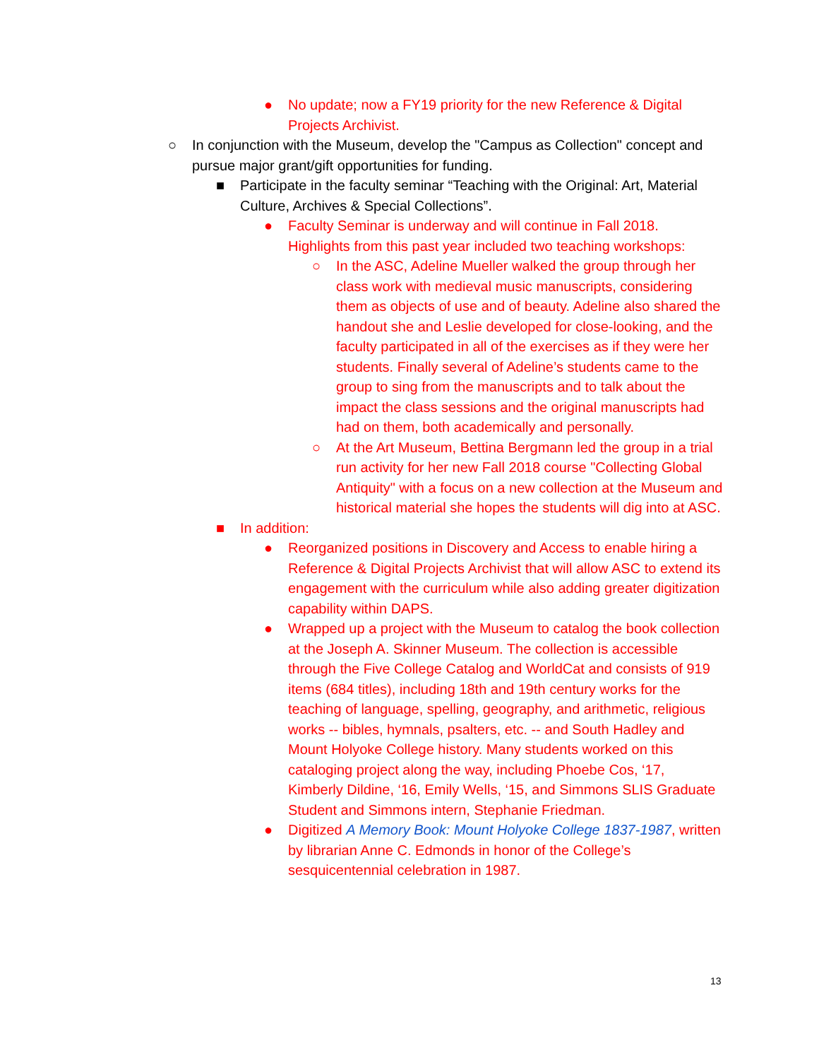● No update; now a FY19 priority for the new Reference & Digital Projects Archivist.
○ In conjunction with the Museum, develop the "Campus as Collection" concept and pursue major grant/gift opportunities for funding.
■ Participate in the faculty seminar “Teaching with the Original: Art, Material Culture, Archives & Special Collections”.
● Faculty Seminar is underway and will continue in Fall 2018. Highlights from this past year included two teaching workshops:
○ In the ASC, Adeline Mueller walked the group through her class work with medieval music manuscripts, considering them as objects of use and of beauty. Adeline also shared the handout she and Leslie developed for close-looking, and the faculty participated in all of the exercises as if they were her students. Finally several of Adeline’s students came to the group to sing from the manuscripts and to talk about the impact the class sessions and the original manuscripts had had on them, both academically and personally.
○ At the Art Museum, Bettina Bergmann led the group in a trial run activity for her new Fall 2018 course "Collecting Global Antiquity" with a focus on a new collection at the Museum and historical material she hopes the students will dig into at ASC.
■ In addition:
● Reorganized positions in Discovery and Access to enable hiring a Reference & Digital Projects Archivist that will allow ASC to extend its engagement with the curriculum while also adding greater digitization capability within DAPS.
● Wrapped up a project with the Museum to catalog the book collection at the Joseph A. Skinner Museum. The collection is accessible through the Five College Catalog and WorldCat and consists of 919 items (684 titles), including 18th and 19th century works for the teaching of language, spelling, geography, and arithmetic, religious works -- bibles, hymnals, psalters, etc. -- and South Hadley and Mount Holyoke College history. Many students worked on this cataloging project along the way, including Phoebe Cos, ‘17, Kimberly Dildine, ‘16, Emily Wells, ‘15, and Simmons SLIS Graduate Student and Simmons intern, Stephanie Friedman.
● Digitized A Memory Book: Mount Holyoke College 1837-1987, written by librarian Anne C. Edmonds in honor of the College’s sesquicentennial celebration in 1987.
13